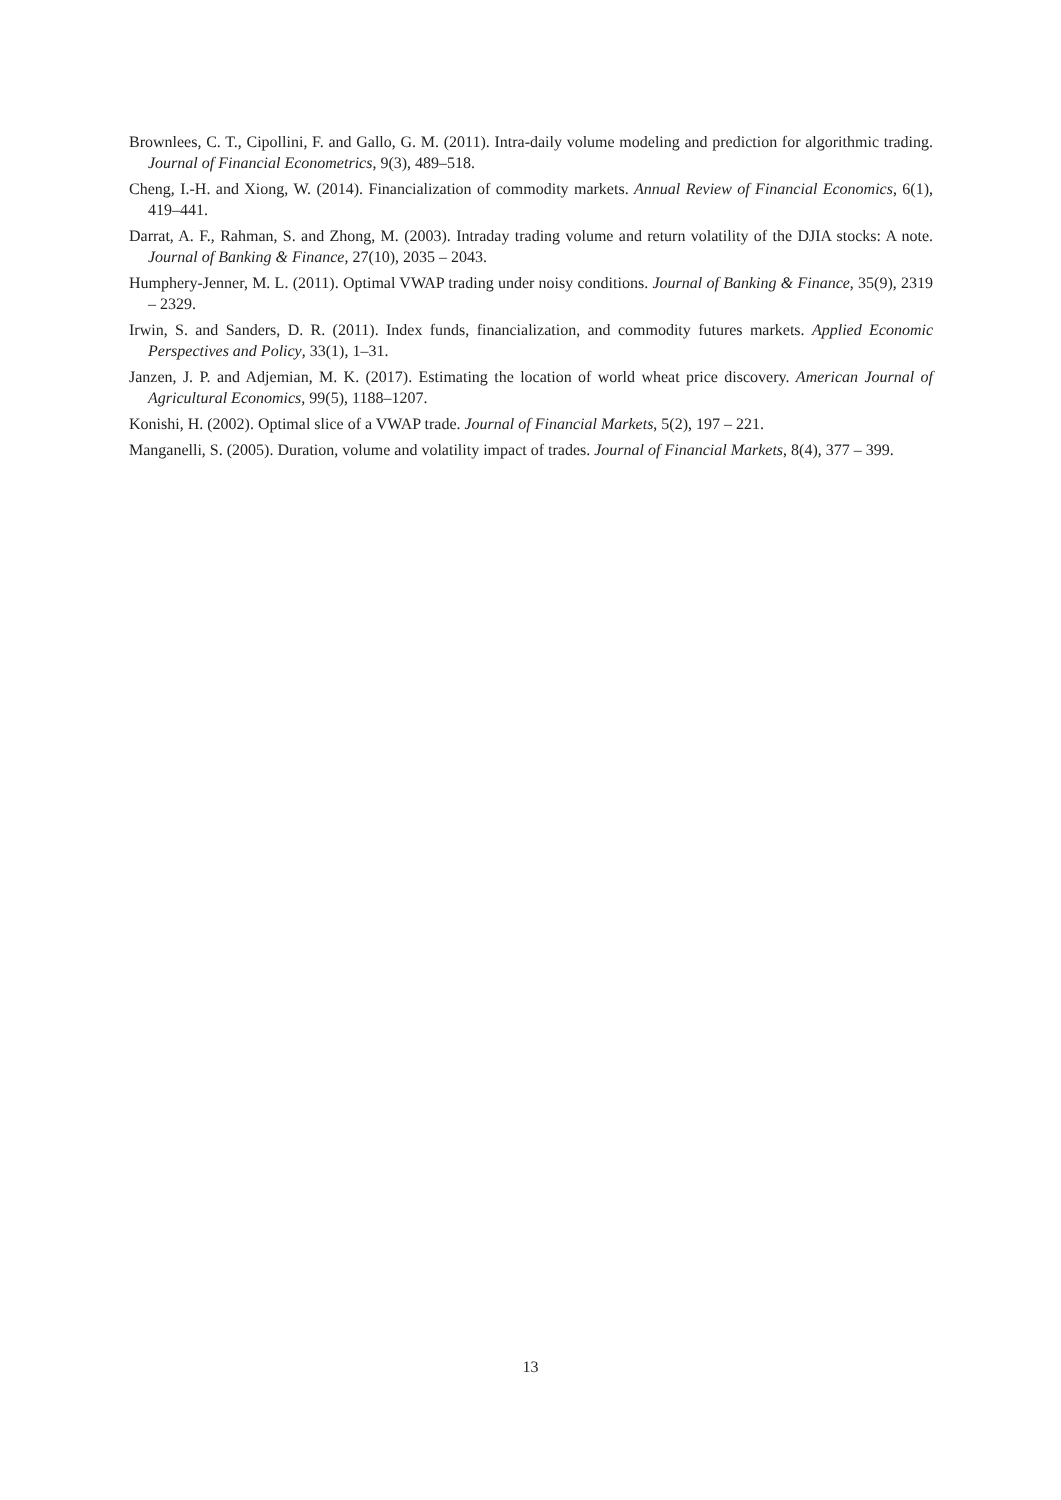Brownlees, C. T., Cipollini, F. and Gallo, G. M. (2011). Intra-daily volume modeling and prediction for algorithmic trading. Journal of Financial Econometrics, 9(3), 489–518.
Cheng, I.-H. and Xiong, W. (2014). Financialization of commodity markets. Annual Review of Financial Economics, 6(1), 419–441.
Darrat, A. F., Rahman, S. and Zhong, M. (2003). Intraday trading volume and return volatility of the DJIA stocks: A note. Journal of Banking & Finance, 27(10), 2035 – 2043.
Humphery-Jenner, M. L. (2011). Optimal VWAP trading under noisy conditions. Journal of Banking & Finance, 35(9), 2319 – 2329.
Irwin, S. and Sanders, D. R. (2011). Index funds, financialization, and commodity futures markets. Applied Economic Perspectives and Policy, 33(1), 1–31.
Janzen, J. P. and Adjemian, M. K. (2017). Estimating the location of world wheat price discovery. American Journal of Agricultural Economics, 99(5), 1188–1207.
Konishi, H. (2002). Optimal slice of a VWAP trade. Journal of Financial Markets, 5(2), 197 – 221.
Manganelli, S. (2005). Duration, volume and volatility impact of trades. Journal of Financial Markets, 8(4), 377 – 399.
13